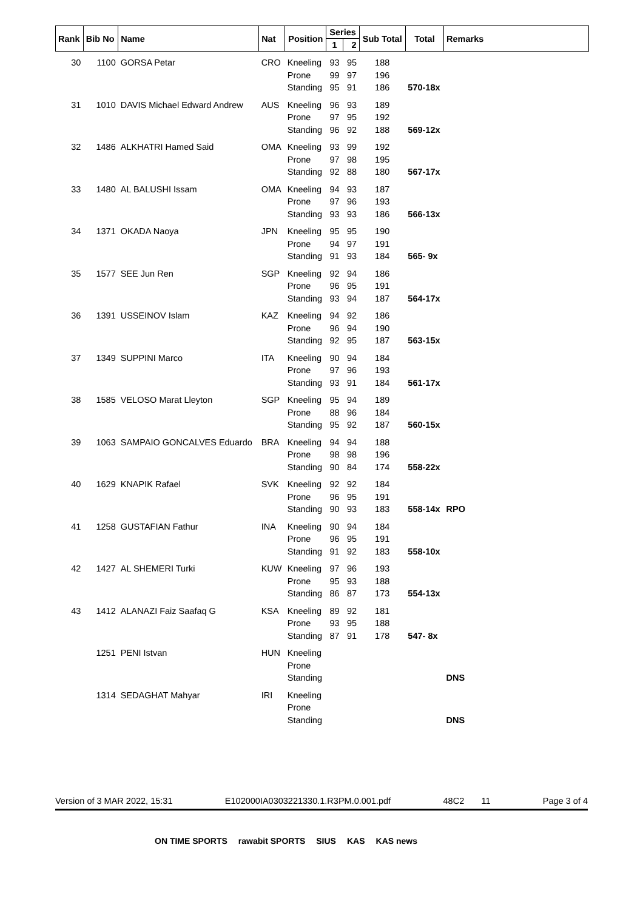| Rank | Bib No | Name | Nat | Position | Series | | Sub Total | Total | Remarks |
| --- | --- | --- | --- | --- | --- | --- | --- | --- | --- |
| | | | | | 1 | 2 | | | |
| 30 | 1100 | GORSA Petar | CRO | Kneeling Prone Standing | 93 99 95 | 95 97 91 | 188 196 186 | 570-18x | |
| 31 | 1010 | DAVIS Michael Edward Andrew | AUS | Kneeling Prone Standing | 96 97 96 | 93 95 92 | 189 192 188 | 569-12x | |
| 32 | 1486 | ALKHATRI Hamed Said | OMA | Kneeling Prone Standing | 93 97 92 | 99 98 88 | 192 195 180 | 567-17x | |
| 33 | 1480 | AL BALUSHI Issam | OMA | Kneeling Prone Standing | 94 97 93 | 93 96 93 | 187 193 186 | 566-13x | |
| 34 | 1371 | OKADA Naoya | JPN | Kneeling Prone Standing | 95 94 91 | 95 97 93 | 190 191 184 | 565- 9x | |
| 35 | 1577 | SEE Jun Ren | SGP | Kneeling Prone Standing | 92 96 93 | 94 95 94 | 186 191 187 | 564-17x | |
| 36 | 1391 | USSEINOV Islam | KAZ | Kneeling Prone Standing | 94 96 92 | 92 94 95 | 186 190 187 | 563-15x | |
| 37 | 1349 | SUPPINI Marco | ITA | Kneeling Prone Standing | 90 97 93 | 94 96 91 | 184 193 184 | 561-17x | |
| 38 | 1585 | VELOSO Marat Lleyton | SGP | Kneeling Prone Standing | 95 88 95 | 94 96 92 | 189 184 187 | 560-15x | |
| 39 | 1063 | SAMPAIO GONCALVES Eduardo | BRA | Kneeling Prone Standing | 94 98 90 | 94 98 84 | 188 196 174 | 558-22x | |
| 40 | 1629 | KNAPIK Rafael | SVK | Kneeling Prone Standing | 92 96 90 | 92 95 93 | 184 191 183 | 558-14x | RPO |
| 41 | 1258 | GUSTAFIAN Fathur | INA | Kneeling Prone Standing | 90 96 91 | 94 95 92 | 184 191 183 | 558-10x | |
| 42 | 1427 | AL SHEMERI Turki | KUW | Kneeling Prone Standing | 97 95 86 | 96 93 87 | 193 188 173 | 554-13x | |
| 43 | 1412 | ALANAZI Faiz Saafaq G | KSA | Kneeling Prone Standing | 89 93 87 | 92 95 91 | 181 188 178 | 547- 8x | |
| | 1251 | PENI Istvan | HUN | Kneeling Prone Standing | | | | | DNS |
| | 1314 | SEDAGHAT Mahyar | IRI | Kneeling Prone Standing | | | | | DNS |
Version of 3 MAR 2022, 15:31 E102000IA0303221330.1.R3PM.0.001.pdf 48C2 11 Page 3 of 4
ON TIME SPORTS rawabit SPORTS SIUS KAS KAS news